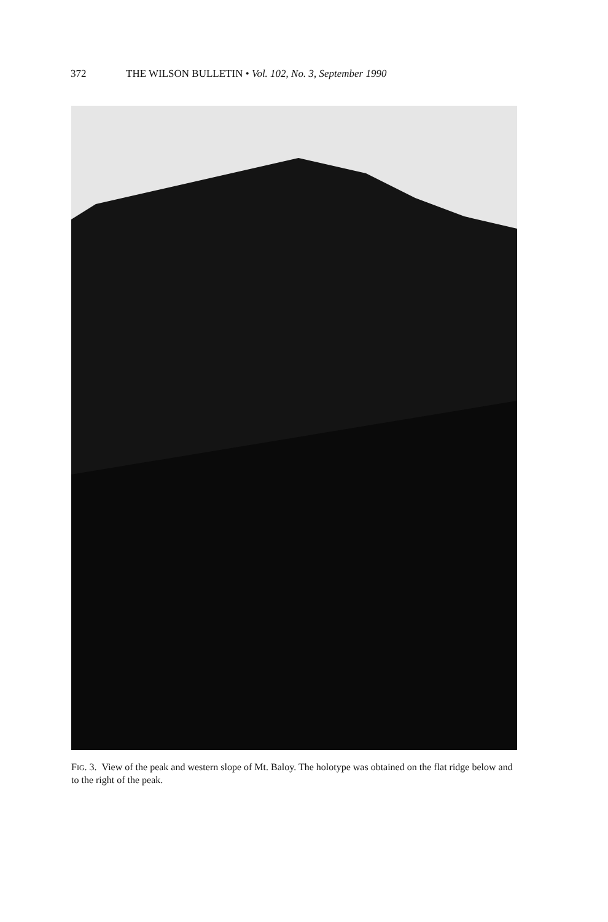372
THE WILSON BULLETIN • Vol. 102, No. 3, September 1990
FIG. 3. View of the peak and western slope of Mt. Baloy. The holotype was obtained on the flat ridge below and to the right of the peak.